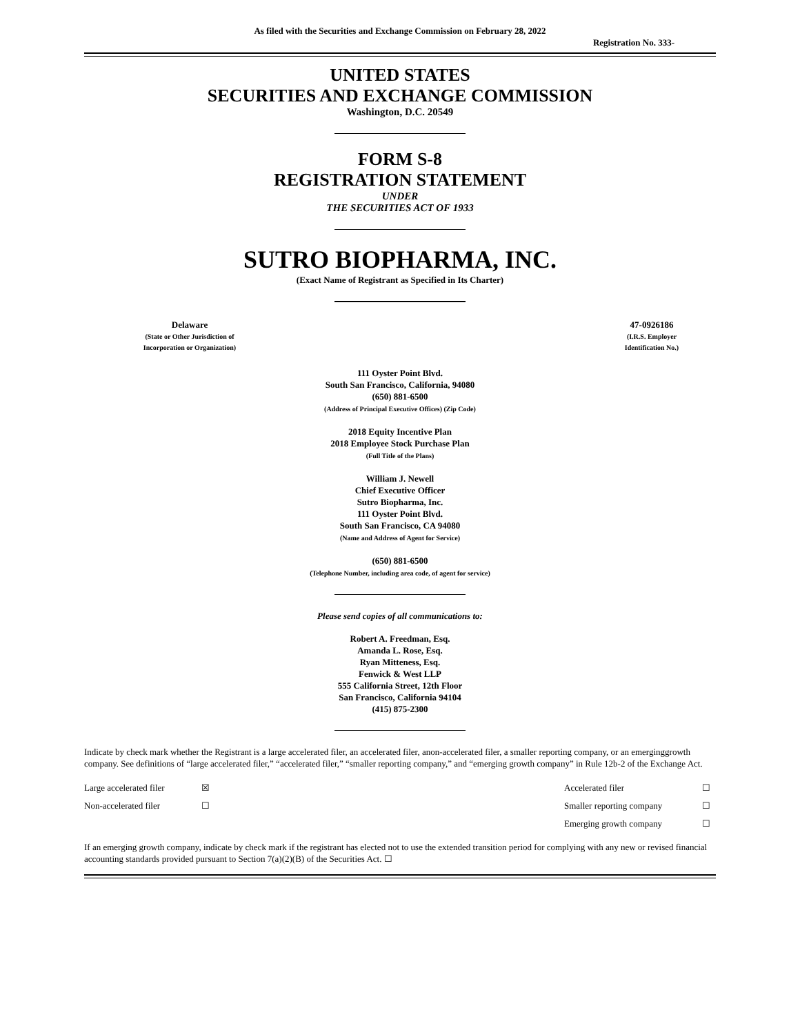As filed with the Securities and Exchange Commission on February 28, 2022
Registration No. 333-
UNITED STATES
SECURITIES AND EXCHANGE COMMISSION
Washington, D.C. 20549
FORM S-8
REGISTRATION STATEMENT
UNDER
THE SECURITIES ACT OF 1933
SUTRO BIOPHARMA, INC.
(Exact Name of Registrant as Specified in Its Charter)
| Delaware (State or Other Jurisdiction of Incorporation or Organization) | | 47-0926186 (I.R.S. Employer Identification No.) |
111 Oyster Point Blvd.
South San Francisco, California, 94080
(650) 881-6500
(Address of Principal Executive Offices) (Zip Code)
2018 Equity Incentive Plan
2018 Employee Stock Purchase Plan
(Full Title of the Plans)
William J. Newell
Chief Executive Officer
Sutro Biopharma, Inc.
111 Oyster Point Blvd.
South San Francisco, CA 94080
(Name and Address of Agent for Service)
(650) 881-6500
(Telephone Number, including area code, of agent for service)
Please send copies of all communications to:
Robert A. Freedman, Esq.
Amanda L. Rose, Esq.
Ryan Mitteness, Esq.
Fenwick & West LLP
555 California Street, 12th Floor
San Francisco, California 94104
(415) 875-2300
Indicate by check mark whether the Registrant is a large accelerated filer, an accelerated filer, anon-accelerated filer, a smaller reporting company, or an emerginggrowth company. See definitions of “large accelerated filer,” “accelerated filer,” “smaller reporting company,” and “emerging growth company” in Rule 12b-2 of the Exchange Act.
| Large accelerated filer | ☒ | Accelerated filer | ☐ |
| Non-accelerated filer | ☐ | Smaller reporting company | ☐ |
| | | Emerging growth company | ☐ |
If an emerging growth company, indicate by check mark if the registrant has elected not to use the extended transition period for complying with any new or revised financial accounting standards provided pursuant to Section 7(a)(2)(B) of the Securities Act. ☐